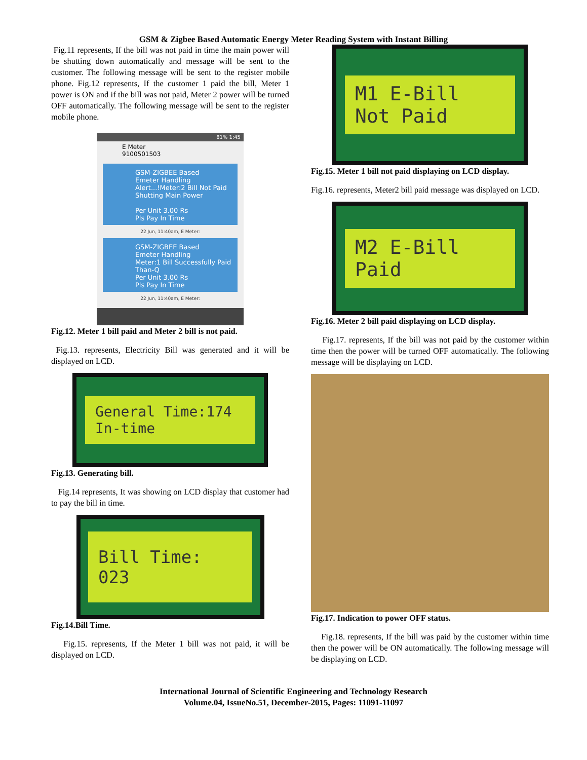GSM & Zigbee Based Automatic Energy Meter Reading System with Instant Billing
Fig.11 represents, If the bill was not paid in time the main power will be shutting down automatically and message will be sent to the customer. The following message will be sent to the register mobile phone. Fig.12 represents, If the customer 1 paid the bill, Meter 1 power is ON and if the bill was not paid, Meter 2 power will be turned OFF automatically. The following message will be sent to the register mobile phone.
81% 1:45
E Meter
9100501503
GSM-ZIGBEE Based
Emeter Handling
Alert...!Meter:2 Bill Not Paid Shutting Main Power
Per Unit 3.00 Rs
Pls Pay In Time
22 Jun, 11:40am, E Meter:
GSM-ZIGBEE Based
Emeter Handling
Meter:1 Bill Successfully Paid
Than-Q
Per Unit 3.00 Rs
Pls Pay In Time
22 Jun, 11:40am, E Meter:
Fig.12. Meter 1 bill paid and Meter 2 bill is not paid.
Fig.13. represents, Electricity Bill was generated and it will be displayed on LCD.
General Time:174
In-time
Fig.13. Generating bill.
Fig.14 represents, It was showing on LCD display that customer had to pay the bill in time.
Bill Time: 023
Fig.14.Bill Time.
Fig.15. represents, If the Meter 1 bill was not paid, it will be displayed on LCD.
M1 E-Bill
Not Paid
Fig.15. Meter 1 bill not paid displaying on LCD display.
Fig.16. represents, Meter2 bill paid message was displayed on LCD.
M2 E-Bill
Paid
Fig.16. Meter 2 bill paid displaying on LCD display.
Fig.17. represents, If the bill was not paid by the customer within time then the power will be turned OFF automatically. The following message will be displaying on LCD.
Fig.17. Indication to power OFF status.
Fig.18. represents, If the bill was paid by the customer within time then the power will be ON automatically. The following message will be displaying on LCD.
International Journal of Scientific Engineering and Technology Research
Volume.04, IssueNo.51, December-2015, Pages: 11091-11097